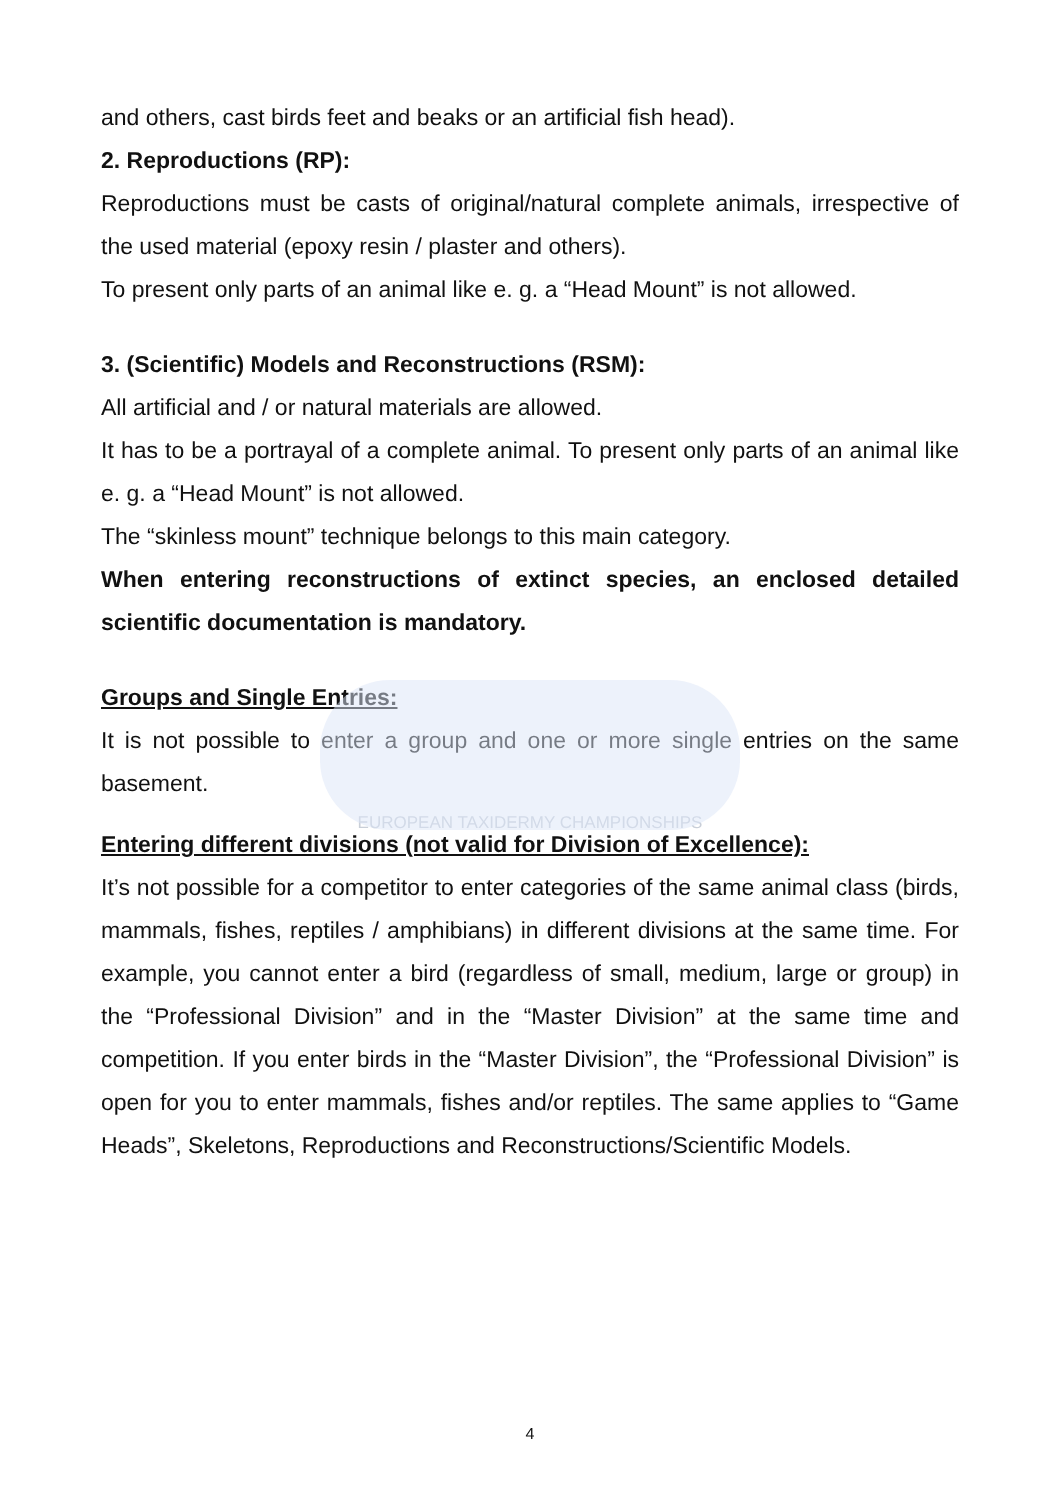and others, cast birds feet and beaks or an artificial fish head).
2. Reproductions (RP):
Reproductions must be casts of original/natural complete animals, irrespective of the used material (epoxy resin / plaster and others).
To present only parts of an animal like e. g. a “Head Mount” is not allowed.
3. (Scientific) Models and Reconstructions (RSM):
All artificial and / or natural materials are allowed.
It has to be a portrayal of a complete animal. To present only parts of an animal like e. g. a “Head Mount” is not allowed.
The “skinless mount” technique belongs to this main category.
When entering reconstructions of extinct species, an enclosed detailed scientific documentation is mandatory.
Groups and Single Entries:
It is not possible to enter a group and one or more single entries on the same basement.
EUROPEAN TAXIDERMY CHAMPIONSHIPS
Entering different divisions (not valid for Division of Excellence):
It’s not possible for a competitor to enter categories of the same animal class (birds, mammals, fishes, reptiles / amphibians) in different divisions at the same time. For example, you cannot enter a bird (regardless of small, medium, large or group) in the “Professional Division” and in the “Master Division” at the same time and competition. If you enter birds in the “Master Division”, the “Professional Division” is open for you to enter mammals, fishes and/or reptiles. The same applies to “Game Heads”, Skeletons, Reproductions and Reconstructions/Scientific Models.
4